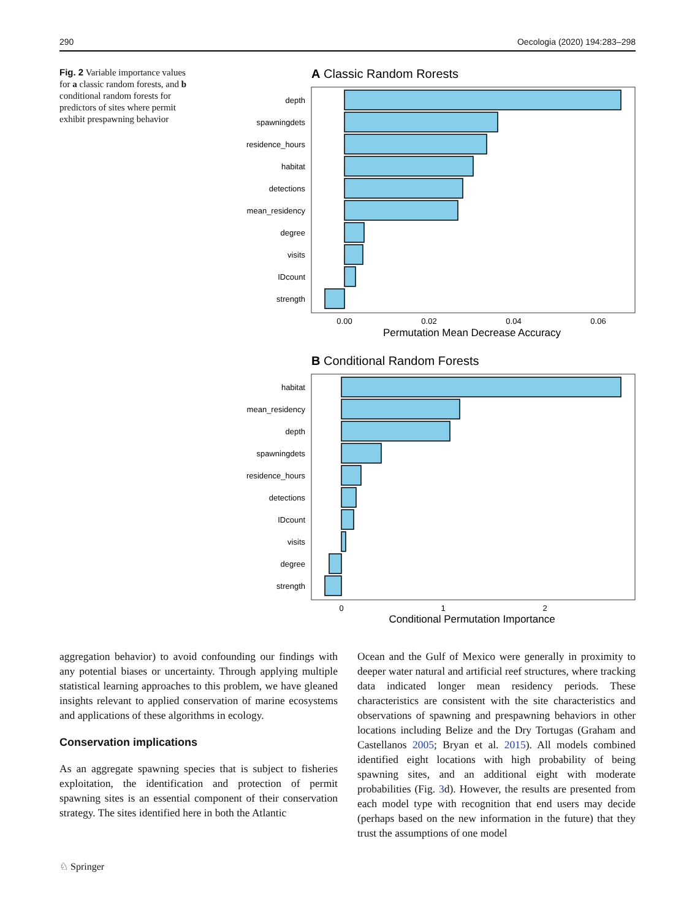290 Oecologia (2020) 194:283–298
Fig. 2 Variable importance values for a classic random forests, and b conditional random forests for predictors of sites where permit exhibit prespawning behavior
A Classic Random Rorests
depth
spawningdets
residence_hours
habitat
detections
mean_residency
degree
visits
IDcount
strength
0.00
0.02
0.04
0.06
Permutation Mean Decrease Accuracy
B Conditional Random Forests
habitat
mean_residency
depth
spawningdets
residence_hours
detections
IDcount
visits
degree
strength
0
1
2
Conditional Permutation Importance
aggregation behavior) to avoid confounding our findings with any potential biases or uncertainty. Through applying multiple statistical learning approaches to this problem, we have gleaned insights relevant to applied conservation of marine ecosystems and applications of these algorithms in ecology.
Conservation implications
As an aggregate spawning species that is subject to fisheries exploitation, the identification and protection of permit spawning sites is an essential component of their conservation strategy. The sites identified here in both the Atlantic
Ocean and the Gulf of Mexico were generally in proximity to deeper water natural and artificial reef structures, where tracking data indicated longer mean residency periods. These characteristics are consistent with the site characteristics and observations of spawning and prespawning behaviors in other locations including Belize and the Dry Tortugas (Graham and Castellanos 2005; Bryan et al. 2015). All models combined identified eight locations with high probability of being spawning sites, and an additional eight with moderate probabilities (Fig. 3d). However, the results are presented from each model type with recognition that end users may decide (perhaps based on the new information in the future) that they trust the assumptions of one model
♘ Springer